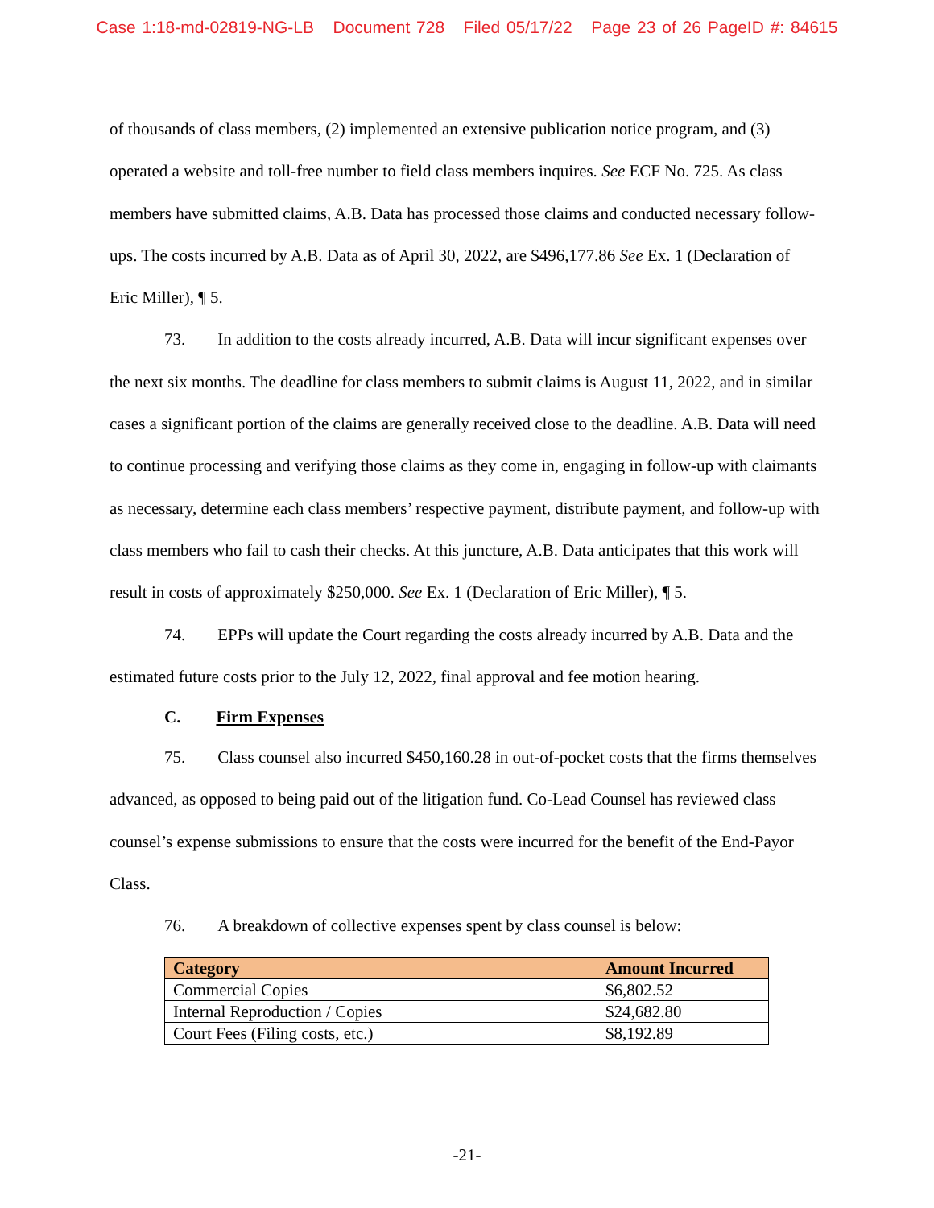Case 1:18-md-02819-NG-LB Document 728 Filed 05/17/22 Page 23 of 26 PageID #: 84615
of thousands of class members, (2) implemented an extensive publication notice program, and (3) operated a website and toll-free number to field class members inquires. See ECF No. 725. As class members have submitted claims, A.B. Data has processed those claims and conducted necessary follow-ups. The costs incurred by A.B. Data as of April 30, 2022, are $496,177.86 See Ex. 1 (Declaration of Eric Miller), ¶ 5.
73. In addition to the costs already incurred, A.B. Data will incur significant expenses over the next six months. The deadline for class members to submit claims is August 11, 2022, and in similar cases a significant portion of the claims are generally received close to the deadline. A.B. Data will need to continue processing and verifying those claims as they come in, engaging in follow-up with claimants as necessary, determine each class members’ respective payment, distribute payment, and follow-up with class members who fail to cash their checks. At this juncture, A.B. Data anticipates that this work will result in costs of approximately $250,000. See Ex. 1 (Declaration of Eric Miller), ¶ 5.
74. EPPs will update the Court regarding the costs already incurred by A.B. Data and the estimated future costs prior to the July 12, 2022, final approval and fee motion hearing.
C. Firm Expenses
75. Class counsel also incurred $450,160.28 in out-of-pocket costs that the firms themselves advanced, as opposed to being paid out of the litigation fund. Co-Lead Counsel has reviewed class counsel’s expense submissions to ensure that the costs were incurred for the benefit of the End-Payor Class.
76. A breakdown of collective expenses spent by class counsel is below:
| Category | Amount Incurred |
| --- | --- |
| Commercial Copies | $6,802.52 |
| Internal Reproduction / Copies | $24,682.80 |
| Court Fees (Filing costs, etc.) | $8,192.89 |
-21-